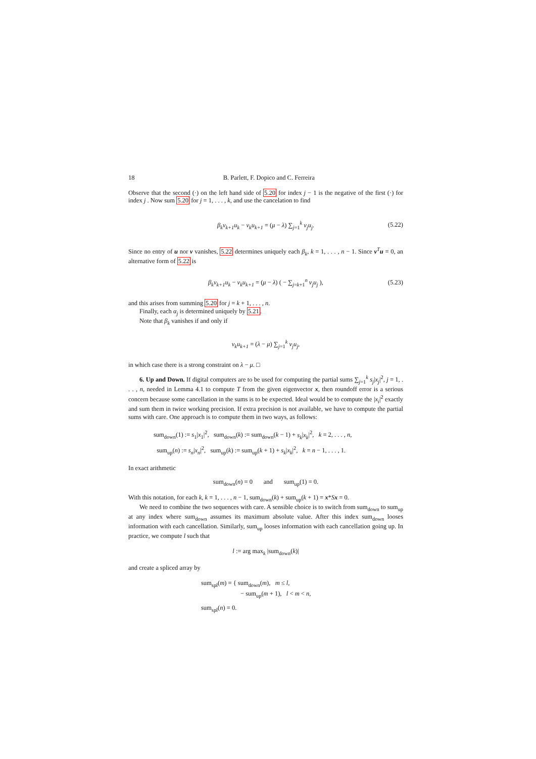18 B. Parlett, F. Dopico and C. Ferreira
Observe that the second (·) on the left hand side of 5.20 for index j − 1 is the negative of the first (·) for index j . Now sum 5.20 for j = 1, . . . , k, and use the cancelation to find
β<sub>k</sub>v<sub>k+1</sub>u<sub>k</sub> − v<sub>k</sub>u<sub>k+1</sub> = (μ − λ) ∑<sub>j=1</sub><sup>k</sup> v<sub>j</sub>u<sub>j</sub>. (5.22)
Since no entry of u nor v vanishes, 5.22 determines uniquely each β<sub>k</sub>, k = 1, . . . , n − 1. Since v<sup>T</sup>u = 0, an alternative form of 5.22 is
β<sub>k</sub>v<sub>k+1</sub>u<sub>k</sub> − v<sub>k</sub>u<sub>k+1</sub> = (μ − λ) ( − ∑<sub>j=k+1</sub><sup>n</sup> v<sub>j</sub>u<sub>j</sub> ), (5.23)
and this arises from summing 5.20 for j = k + 1, . . . , n.
Finally, each α<sub>j</sub> is determined uniquely by 5.21.
Note that β<sub>k</sub> vanishes if and only if
v<sub>k</sub>u<sub>k+1</sub> = (λ − μ) ∑<sub>j=1</sub><sup>k</sup> v<sub>j</sub>u<sub>j</sub>,
in which case there is a strong constraint on λ − μ. □
6. Up and Down. If digital computers are to be used for computing the partial sums ∑<sub>j=1</sub><sup>k</sup> s<sub>j</sub>|x<sub>j</sub>|<sup>2</sup>, j = 1, . . . , n, needed in Lemma 4.1 to compute T from the given eigenvector x, then roundoff error is a serious concern because some cancellation in the sums is to be expected. Ideal would be to compute the |x<sub>i</sub>|<sup>2</sup> exactly and sum them in twice working precision. If extra precision is not available, we have to compute the partial sums with care. One approach is to compute them in two ways, as follows:
sum<sub>down</sub>(1) := s<sub>1</sub>|x<sub>1</sub>|<sup>2</sup>, sum<sub>down</sub>(k) := sum<sub>down</sub>(k − 1) + s<sub>k</sub>|x<sub>k</sub>|<sup>2</sup>, k = 2, . . . , n,
sum<sub>up</sub>(n) := s<sub>n</sub>|x<sub>n</sub>|<sup>2</sup>, sum<sub>up</sub>(k) := sum<sub>up</sub>(k + 1) + s<sub>k</sub>|x<sub>k</sub>|<sup>2</sup>, k = n − 1, . . . , 1.
In exact arithmetic
sum<sub>down</sub>(n) = 0 and sum<sub>up</sub>(1) = 0.
With this notation, for each k, k = 1, . . . , n − 1, sum<sub>down</sub>(k) + sum<sub>up</sub>(k + 1) = x*Sx = 0.
We need to combine the two sequences with care. A sensible choice is to switch from sum<sub>down</sub> to sum<sub>up</sub> at any index where sum<sub>down</sub> assumes its maximum absolute value. After this index sum<sub>down</sub> looses information with each cancellation. Similarly, sum<sub>up</sub> looses information with each cancellation going up. In practice, we compute l such that
l := arg max<sub>k</sub> |sum<sub>down</sub>(k)|
and create a spliced array by
sum<sub>spl</sub>(m) = { sum<sub>down</sub>(m), m ≤ l,
− sum<sub>up</sub>(m + 1), l < m < n,
sum<sub>spl</sub>(n) = 0.